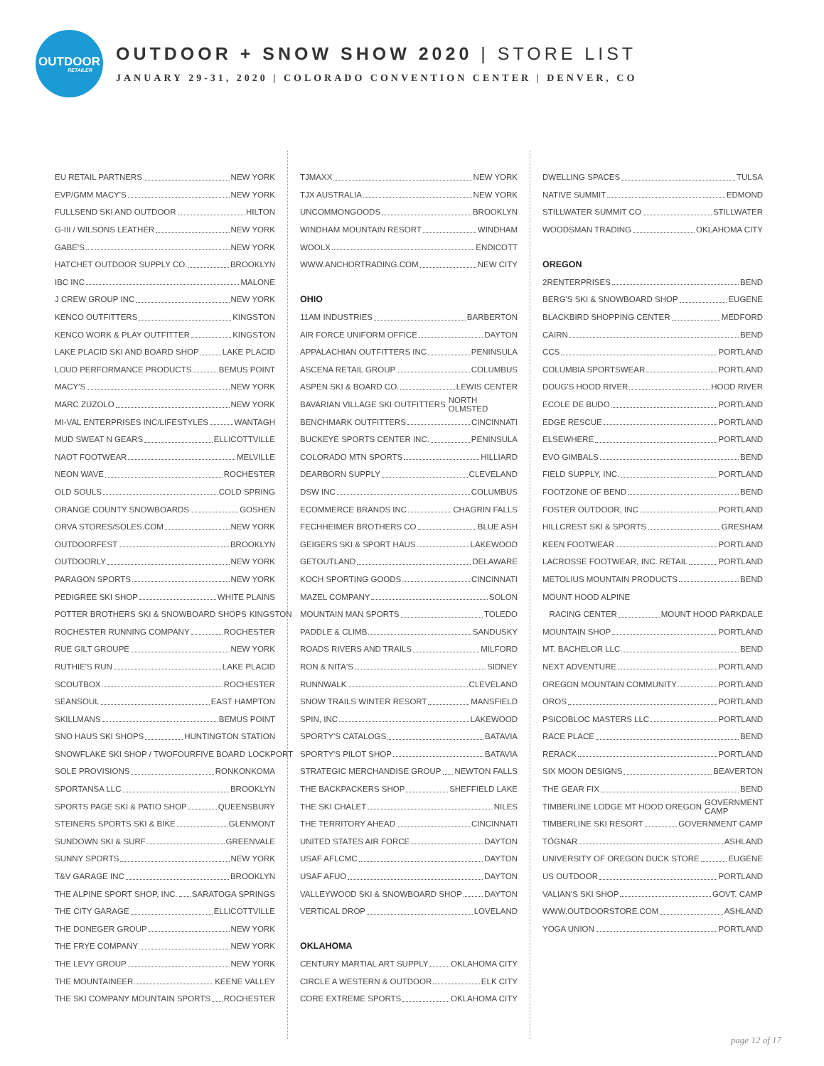OUTDOOR
RETAILER
OUTDOOR + SNOW SHOW 2020 | STORE LIST
JANUARY 29-31, 2020 | COLORADO CONVENTION CENTER | DENVER, CO
EU RETAIL PARTNERS NEW YORK
EVP/GMM MACY'S NEW YORK
FULLSEND SKI AND OUTDOOR HILTON
G-III / WILSONS LEATHER NEW YORK
GABE'S NEW YORK
HATCHET OUTDOOR SUPPLY CO. BROOKLYN
IBC INC MALONE
J CREW GROUP INC NEW YORK
KENCO OUTFITTERS KINGSTON
KENCO WORK & PLAY OUTFITTER KINGSTON
LAKE PLACID SKI AND BOARD SHOP LAKE PLACID
LOUD PERFORMANCE PRODUCTS BEMUS POINT
MACY'S NEW YORK
MARC ZUZOLO NEW YORK
MI-VAL ENTERPRISES INC/LIFESTYLES WANTAGH
MUD SWEAT N GEARS ELLICOTTVILLE
NAOT FOOTWEAR MELVILLE
NEON WAVE ROCHESTER
OLD SOULS COLD SPRING
ORANGE COUNTY SNOWBOARDS GOSHEN
ORVA STORES/SOLES.COM NEW YORK
OUTDOORFEST BROOKLYN
OUTDOORLY NEW YORK
PARAGON SPORTS NEW YORK
PEDIGREE SKI SHOP WHITE PLAINS
POTTER BROTHERS SKI & SNOWBOARD SHOPS KINGSTON
ROCHESTER RUNNING COMPANY ROCHESTER
RUE GILT GROUPE NEW YORK
RUTHIE'S RUN LAKE PLACID
SCOUTBOX ROCHESTER
SEANSOUL EAST HAMPTON
SKILLMANS BEMUS POINT
SNO HAUS SKI SHOPS HUNTINGTON STATION
SNOWFLAKE SKI SHOP / TWOFOURFIVE BOARD LOCKPORT
SOLE PROVISIONS RONKONKOMA
SPORTANSA LLC BROOKLYN
SPORTS PAGE SKI & PATIO SHOP QUEENSBURY
STEINERS SPORTS SKI & BIKE GLENMONT
SUNDOWN SKI & SURF GREENVALE
SUNNY SPORTS NEW YORK
T&V GARAGE INC BROOKLYN
THE ALPINE SPORT SHOP, INC. SARATOGA SPRINGS
THE CITY GARAGE ELLICOTTVILLE
THE DONEGER GROUP NEW YORK
THE FRYE COMPANY NEW YORK
THE LEVY GROUP NEW YORK
THE MOUNTAINEER KEENE VALLEY
THE SKI COMPANY MOUNTAIN SPORTS ROCHESTER
TJMAXX NEW YORK
TJX AUSTRALIA NEW YORK
UNCOMMONGOODS BROOKLYN
WINDHAM MOUNTAIN RESORT WINDHAM
WOOLX ENDICOTT
WWW.ANCHORTRADING.COM NEW CITY
OHIO
11AM INDUSTRIES BARBERTON
AIR FORCE UNIFORM OFFICE DAYTON
APPALACHIAN OUTFITTERS INC PENINSULA
ASCENA RETAIL GROUP COLUMBUS
ASPEN SKI & BOARD CO. LEWIS CENTER
BAVARIAN VILLAGE SKI OUTFITTERS NORTH OLMSTED
BENCHMARK OUTFITTERS CINCINNATI
BUCKEYE SPORTS CENTER INC. PENINSULA
COLORADO MTN SPORTS HILLIARD
DEARBORN SUPPLY CLEVELAND
DSW INC COLUMBUS
ECOMMERCE BRANDS INC CHAGRIN FALLS
FECHHEIMER BROTHERS CO BLUE ASH
GEIGERS SKI & SPORT HAUS LAKEWOOD
GETOUTLAND DELAWARE
KOCH SPORTING GOODS CINCINNATI
MAZEL COMPANY SOLON
MOUNTAIN MAN SPORTS TOLEDO
PADDLE & CLIMB SANDUSKY
ROADS RIVERS AND TRAILS MILFORD
RON & NITA'S SIDNEY
RUNNWALK CLEVELAND
SNOW TRAILS WINTER RESORT MANSFIELD
SPIN, INC LAKEWOOD
SPORTY'S CATALOGS BATAVIA
SPORTY'S PILOT SHOP BATAVIA
STRATEGIC MERCHANDISE GROUP NEWTON FALLS
THE BACKPACKERS SHOP SHEFFIELD LAKE
THE SKI CHALET NILES
THE TERRITORY AHEAD CINCINNATI
UNITED STATES AIR FORCE DAYTON
USAF AFLCMC DAYTON
USAF AFUO DAYTON
VALLEYWOOD SKI & SNOWBOARD SHOP DAYTON
VERTICAL DROP LOVELAND
OKLAHOMA
CENTURY MARTIAL ART SUPPLY OKLAHOMA CITY
CIRCLE A WESTERN & OUTDOOR ELK CITY
CORE EXTREME SPORTS OKLAHOMA CITY
DWELLING SPACES TULSA
NATIVE SUMMIT EDMOND
STILLWATER SUMMIT CO STILLWATER
WOODSMAN TRADING OKLAHOMA CITY
OREGON
2RENTERPRISES BEND
BERG'S SKI & SNOWBOARD SHOP EUGENE
BLACKBIRD SHOPPING CENTER MEDFORD
CAIRN BEND
CCS PORTLAND
COLUMBIA SPORTSWEAR PORTLAND
DOUG'S HOOD RIVER HOOD RIVER
ECOLE DE BUDO PORTLAND
EDGE RESCUE PORTLAND
ELSEWHERE PORTLAND
EVO GIMBALS BEND
FIELD SUPPLY, INC. PORTLAND
FOOTZONE OF BEND BEND
FOSTER OUTDOOR, INC PORTLAND
HILLCREST SKI & SPORTS GRESHAM
KEEN FOOTWEAR PORTLAND
LACROSSE FOOTWEAR, INC. RETAIL PORTLAND
METOLIUS MOUNTAIN PRODUCTS BEND
MOUNT HOOD ALPINE
RACING CENTER MOUNT HOOD PARKDALE
MOUNTAIN SHOP PORTLAND
MT. BACHELOR LLC BEND
NEXT ADVENTURE PORTLAND
OREGON MOUNTAIN COMMUNITY PORTLAND
OROS PORTLAND
PSICOBLOC MASTERS LLC PORTLAND
RACE PLACE BEND
RERACK PORTLAND
SIX MOON DESIGNS BEAVERTON
THE GEAR FIX BEND
TIMBERLINE LODGE MT HOOD OREGON GOVERNMENT CAMP
TIMBERLINE SKI RESORT GOVERNMENT CAMP
TÖGNAR ASHLAND
UNIVERSITY OF OREGON DUCK STORE EUGENE
US OUTDOOR PORTLAND
VALIAN'S SKI SHOP GOVT. CAMP
WWW.OUTDOORSTORE.COM ASHLAND
YOGA UNION PORTLAND
page 12 of 17